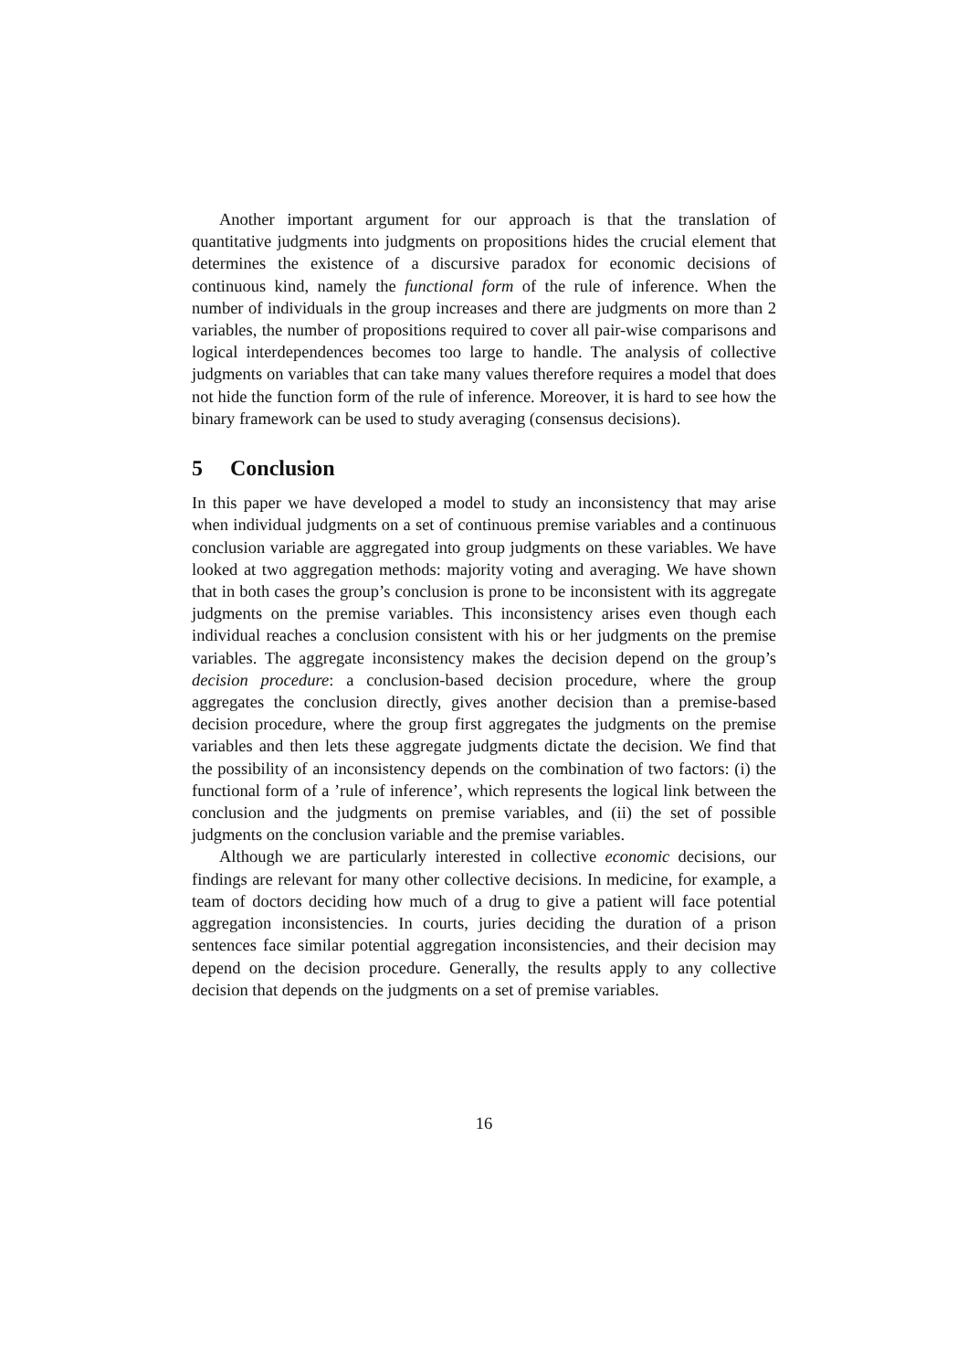Another important argument for our approach is that the translation of quantitative judgments into judgments on propositions hides the crucial element that determines the existence of a discursive paradox for economic decisions of continuous kind, namely the functional form of the rule of inference. When the number of individuals in the group increases and there are judgments on more than 2 variables, the number of propositions required to cover all pair-wise comparisons and logical interdependences becomes too large to handle. The analysis of collective judgments on variables that can take many values therefore requires a model that does not hide the function form of the rule of inference. Moreover, it is hard to see how the binary framework can be used to study averaging (consensus decisions).
5 Conclusion
In this paper we have developed a model to study an inconsistency that may arise when individual judgments on a set of continuous premise variables and a continuous conclusion variable are aggregated into group judgments on these variables. We have looked at two aggregation methods: majority voting and averaging. We have shown that in both cases the group’s conclusion is prone to be inconsistent with its aggregate judgments on the premise variables. This inconsistency arises even though each individual reaches a conclusion consistent with his or her judgments on the premise variables. The aggregate inconsistency makes the decision depend on the group’s decision procedure: a conclusion-based decision procedure, where the group aggregates the conclusion directly, gives another decision than a premise-based decision procedure, where the group first aggregates the judgments on the premise variables and then lets these aggregate judgments dictate the decision. We find that the possibility of an inconsistency depends on the combination of two factors: (i) the functional form of a ’rule of inference’, which represents the logical link between the conclusion and the judgments on premise variables, and (ii) the set of possible judgments on the conclusion variable and the premise variables.
Although we are particularly interested in collective economic decisions, our findings are relevant for many other collective decisions. In medicine, for example, a team of doctors deciding how much of a drug to give a patient will face potential aggregation inconsistencies. In courts, juries deciding the duration of a prison sentences face similar potential aggregation inconsistencies, and their decision may depend on the decision procedure. Generally, the results apply to any collective decision that depends on the judgments on a set of premise variables.
16